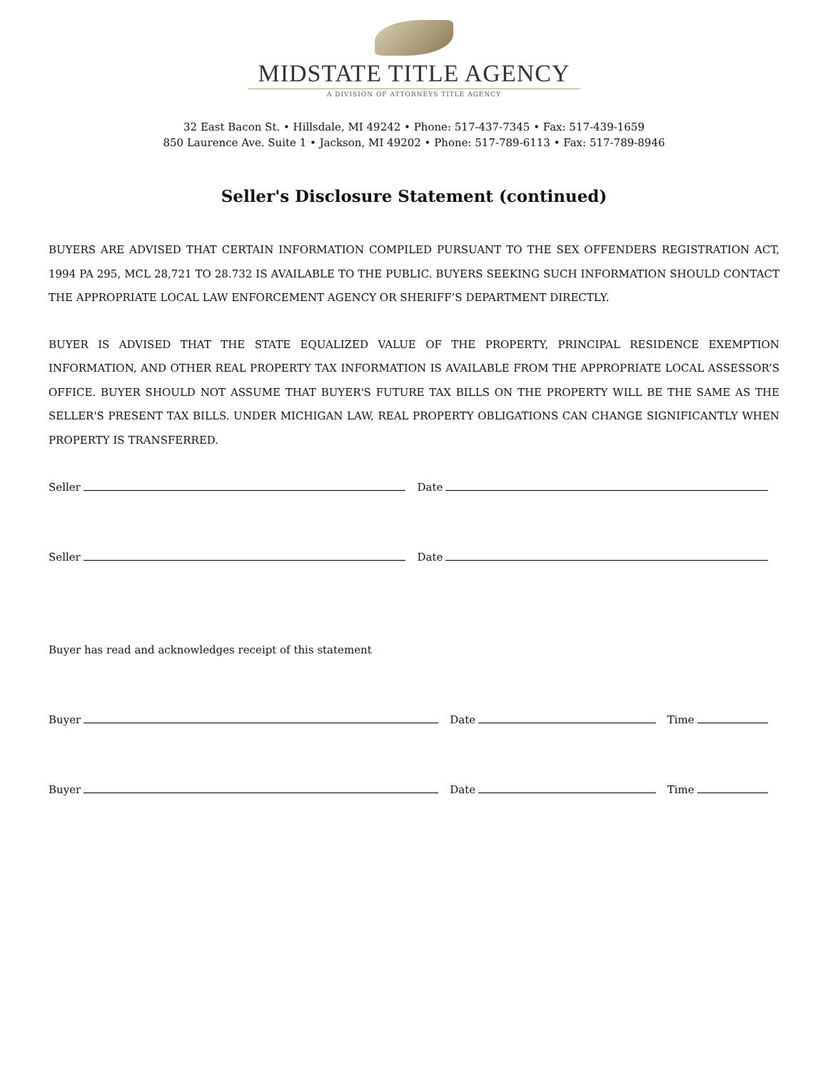MIDSTATE TITLE AGENCY
A DIVISION OF ATTORNEYS TITLE AGENCY
32 East Bacon St. • Hillsdale, MI 49242 • Phone: 517-437-7345 • Fax: 517-439-1659
850 Laurence Ave. Suite 1 • Jackson, MI 49202 • Phone: 517-789-6113 • Fax: 517-789-8946
Seller's Disclosure Statement (continued)
BUYERS ARE ADVISED THAT CERTAIN INFORMATION COMPILED PURSUANT TO THE SEX OFFENDERS REGISTRATION ACT, 1994 PA 295, MCL 28,721 TO 28.732 IS AVAILABLE TO THE PUBLIC. BUYERS SEEKING SUCH INFORMATION SHOULD CONTACT THE APPROPRIATE LOCAL LAW ENFORCEMENT AGENCY OR SHERIFF’S DEPARTMENT DIRECTLY.
BUYER IS ADVISED THAT THE STATE EQUALIZED VALUE OF THE PROPERTY, PRINCIPAL RESIDENCE EXEMPTION INFORMATION, AND OTHER REAL PROPERTY TAX INFORMATION IS AVAILABLE FROM THE APPROPRIATE LOCAL ASSESSOR’S OFFICE. BUYER SHOULD NOT ASSUME THAT BUYER'S FUTURE TAX BILLS ON THE PROPERTY WILL BE THE SAME AS THE SELLER'S PRESENT TAX BILLS. UNDER MICHIGAN LAW, REAL PROPERTY OBLIGATIONS CAN CHANGE SIGNIFICANTLY WHEN PROPERTY IS TRANSFERRED.
Seller Date
Seller Date
Buyer has read and acknowledges receipt of this statement
Buyer Date Time
Buyer Date Time